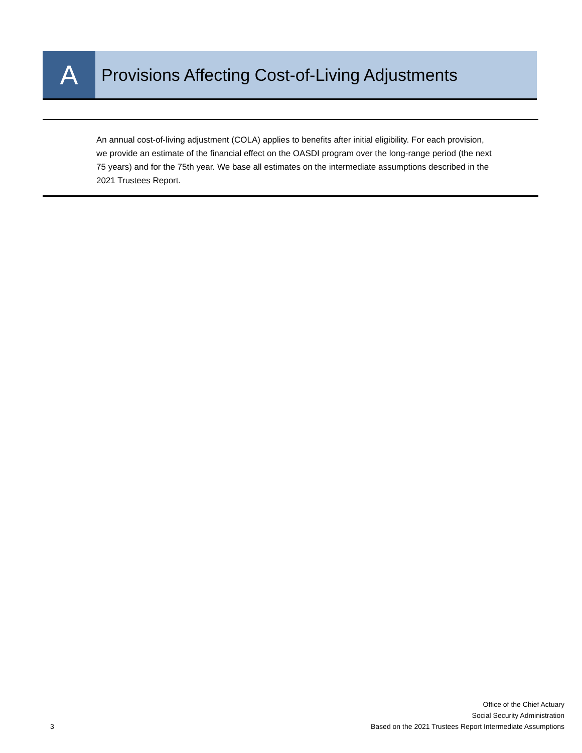A
Provisions Affecting Cost-of-Living Adjustments
An annual cost-of-living adjustment (COLA) applies to benefits after initial eligibility. For each provision, we provide an estimate of the financial effect on the OASDI program over the long-range period (the next 75 years) and for the 75th year. We base all estimates on the intermediate assumptions described in the 2021 Trustees Report.
3
Office of the Chief Actuary
Social Security Administration
Based on the 2021 Trustees Report Intermediate Assumptions